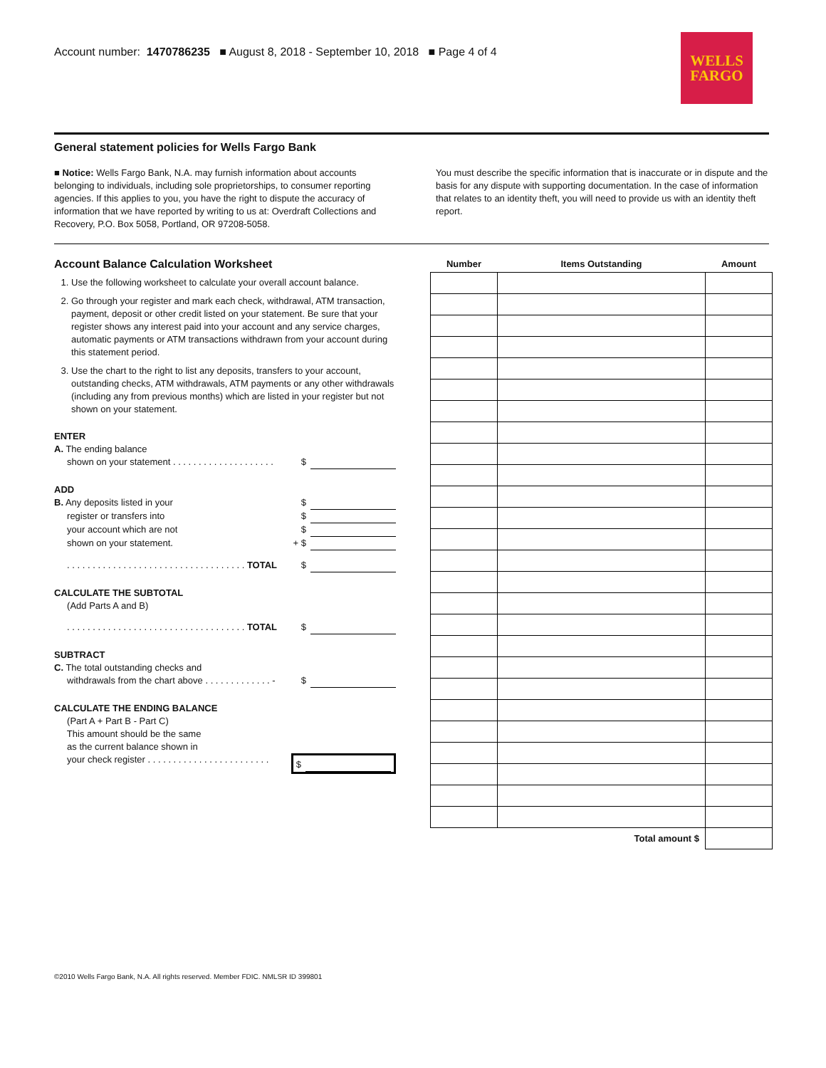Account number: 1470786235 ■ August 8, 2018 - September 10, 2018 ■ Page 4 of 4
WELLS
FARGO
General statement policies for Wells Fargo Bank
■ Notice: Wells Fargo Bank, N.A. may furnish information about accounts belonging to individuals, including sole proprietorships, to consumer reporting agencies. If this applies to you, you have the right to dispute the accuracy of information that we have reported by writing to us at: Overdraft Collections and Recovery, P.O. Box 5058, Portland, OR 97208-5058.
You must describe the specific information that is inaccurate or in dispute and the basis for any dispute with supporting documentation. In the case of information that relates to an identity theft, you will need to provide us with an identity theft report.
Account Balance Calculation Worksheet
1. Use the following worksheet to calculate your overall account balance.
2. Go through your register and mark each check, withdrawal, ATM transaction, payment, deposit or other credit listed on your statement. Be sure that your register shows any interest paid into your account and any service charges, automatic payments or ATM transactions withdrawn from your account during this statement period.
3. Use the chart to the right to list any deposits, transfers to your account, outstanding checks, ATM withdrawals, ATM payments or any other withdrawals (including any from previous months) which are listed in your register but not shown on your statement.
ENTER
A. The ending balance
shown on your statement . . . . . . . . . . . . . . . . . . . . $
ADD
B. Any deposits listed in your $
register or transfers into $
your account which are not $
shown on your statement. + $
. . . . . . . . . . . . . . . . . . . . . . . . . . . . . . . . . . . TOTAL $
CALCULATE THE SUBTOTAL
(Add Parts A and B)
. . . . . . . . . . . . . . . . . . . . . . . . . . . . . . . . . . . TOTAL $
SUBTRACT
C. The total outstanding checks and
withdrawals from the chart above . . . . . . . . . . . . . - $
CALCULATE THE ENDING BALANCE
(Part A + Part B - Part C)
This amount should be the same
as the current balance shown in
your check register . . . . . . . . . . . . . . . . . . . . . . . . $
| Number | Items Outstanding | Amount |
| --- | --- | --- |
| Total amount $ | | |
©2010 Wells Fargo Bank, N.A. All rights reserved. Member FDIC. NMLSR ID 399801